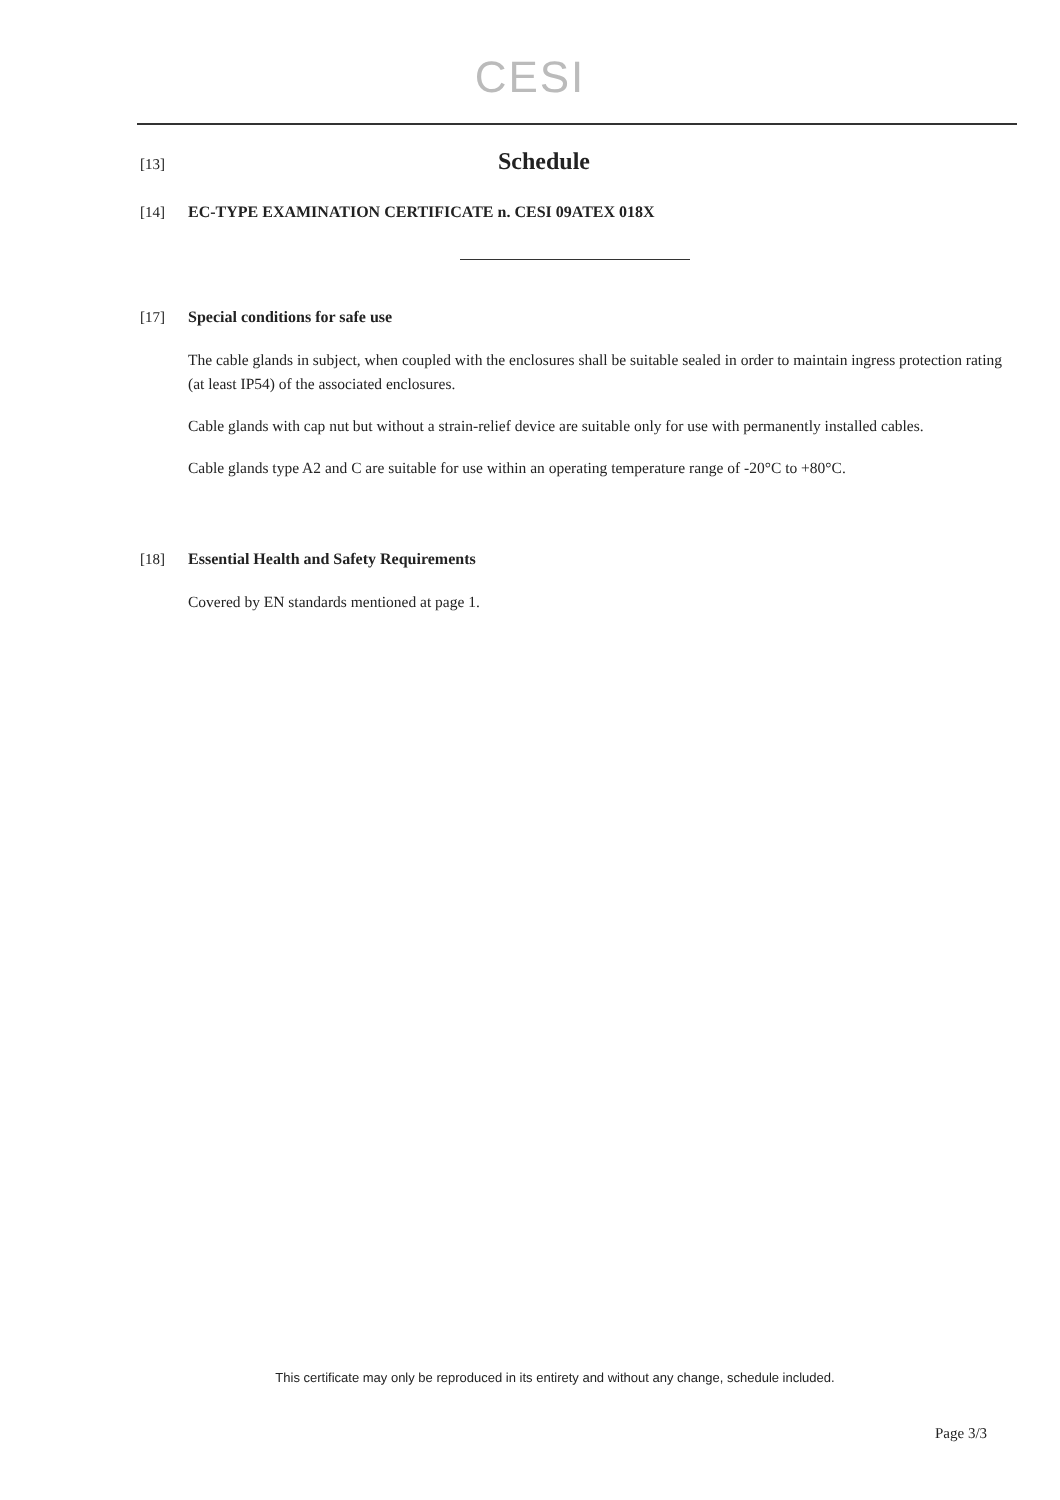CESI
[13]
Schedule
[14] EC-TYPE EXAMINATION CERTIFICATE n. CESI 09ATEX 018X
[17] Special conditions for safe use
The cable glands in subject, when coupled with the enclosures shall be suitable sealed in order to maintain ingress protection rating (at least IP54) of the associated enclosures.
Cable glands with cap nut but without a strain-relief device are suitable only for use with permanently installed cables.
Cable glands type A2 and C are suitable for use within an operating temperature range of -20°C to +80°C.
[18] Essential Health and Safety Requirements
Covered by EN standards mentioned at page 1.
This certificate may only be reproduced in its entirety and without any change, schedule included.
Page 3/3